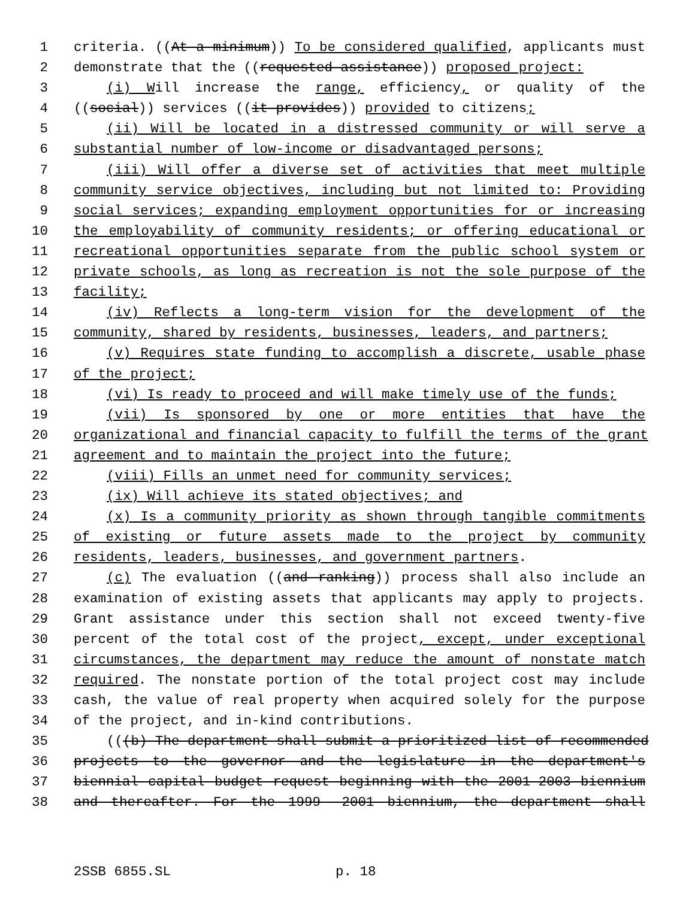1 criteria. ((At a minimum)) To be considered qualified, applicants must
2 demonstrate that the ((requested assistance)) proposed project:
3 (i) Will increase the range, efficiency, or quality of the
4 ((social)) services ((it provides)) provided to citizens;
5 (ii) Will be located in a distressed community or will serve a
6 substantial number of low-income or disadvantaged persons;
7 (iii) Will offer a diverse set of activities that meet multiple
8 community service objectives, including but not limited to: Providing
9 social services; expanding employment opportunities for or increasing
10 the employability of community residents; or offering educational or
11 recreational opportunities separate from the public school system or
12 private schools, as long as recreation is not the sole purpose of the
13 facility;
14 (iv) Reflects a long-term vision for the development of the
15 community, shared by residents, businesses, leaders, and partners;
16 (v) Requires state funding to accomplish a discrete, usable phase
17 of the project;
18 (vi) Is ready to proceed and will make timely use of the funds;
19 (vii) Is sponsored by one or more entities that have the
20 organizational and financial capacity to fulfill the terms of the grant
21 agreement and to maintain the project into the future;
22 (viii) Fills an unmet need for community services;
23 (ix) Will achieve its stated objectives; and
24 (x) Is a community priority as shown through tangible commitments
25 of existing or future assets made to the project by community
26 residents, leaders, businesses, and government partners.
27 (c) The evaluation ((and ranking)) process shall also include an
28 examination of existing assets that applicants may apply to projects.
29 Grant assistance under this section shall not exceed twenty-five
30 percent of the total cost of the project, except, under exceptional
31 circumstances, the department may reduce the amount of nonstate match
32 required. The nonstate portion of the total project cost may include
33 cash, the value of real property when acquired solely for the purpose
34 of the project, and in-kind contributions.
35 (((b) The department shall submit a prioritized list of recommended
36 projects to the governor and the legislature in the department's
37 biennial capital budget request beginning with the 2001-2003 biennium
38 and thereafter. For the 1999- 2001 biennium, the department shall
2SSB 6855.SL p. 18